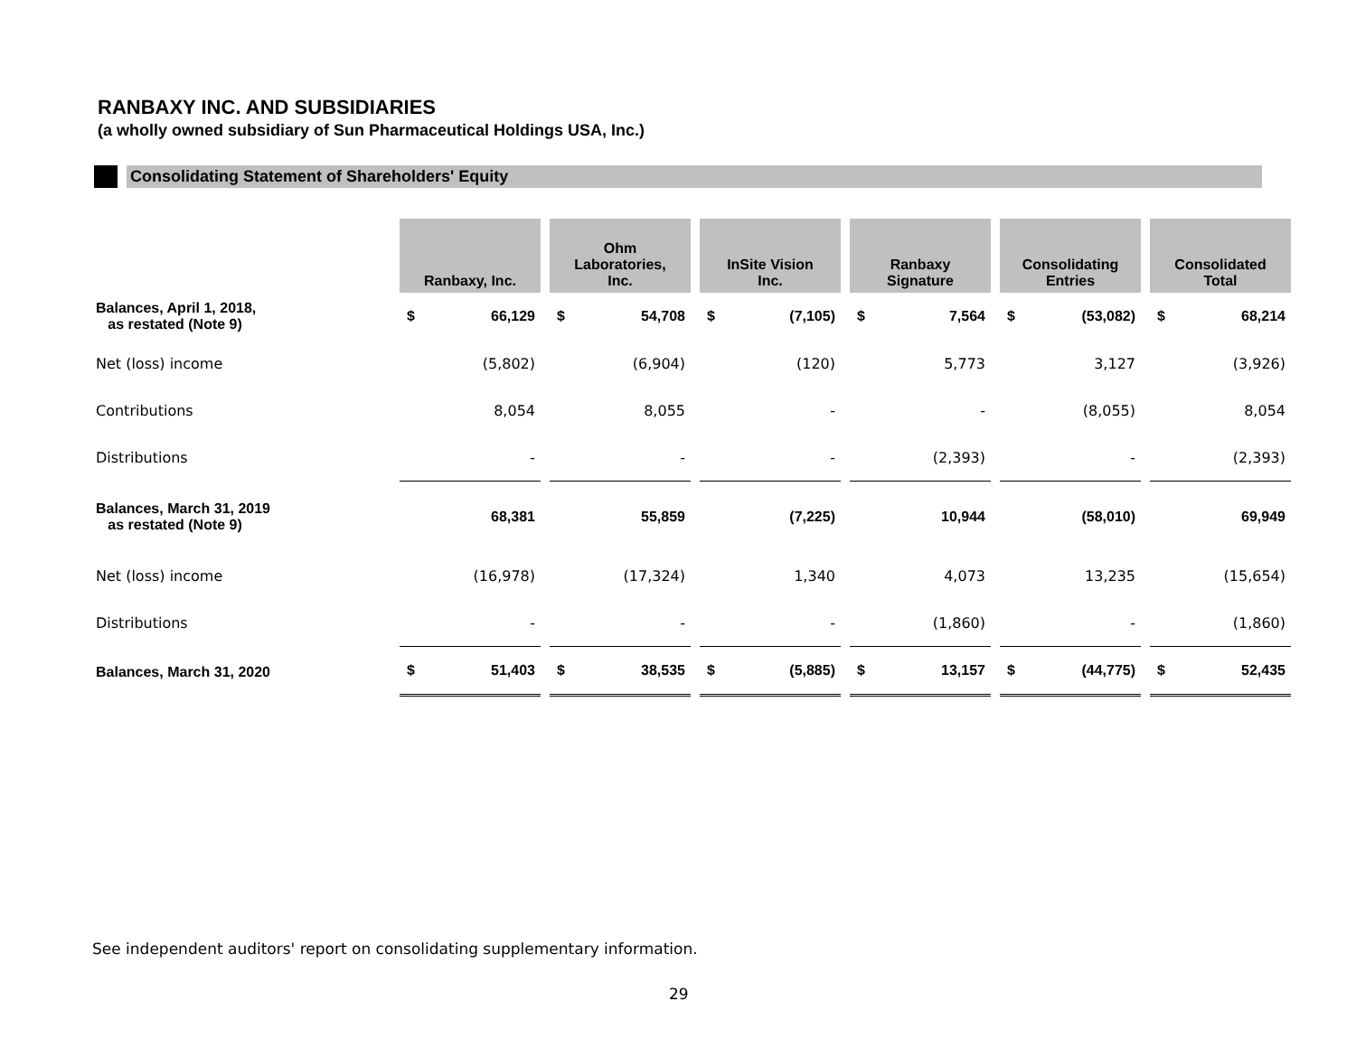RANBAXY INC. AND SUBSIDIARIES
(a wholly owned subsidiary of Sun Pharmaceutical Holdings USA, Inc.)
Consolidating Statement of Shareholders' Equity
| | Ranbaxy, Inc. | | | Ohm Laboratories, Inc. | | | InSite Vision Inc. | | | Ranbaxy Signature | | | Consolidating Entries | | | Consolidated Total | |
| Balances, April 1, 2018, as restated (Note 9) | $ | 66,129 | | $ | 54,708 | | $ | (7,105) | | $ | 7,564 | | $ | (53,082) | | $ | 68,214 |
| Net (loss) income | | (5,802) | | | (6,904) | | | (120) | | | 5,773 | | | 3,127 | | | (3,926) |
| Contributions | | 8,054 | | | 8,055 | | | - | | | - | | | (8,055) | | | 8,054 |
| Distributions | | - | | | - | | | - | | | (2,393) | | | - | | | (2,393) |
| Balances, March 31, 2019 as restated (Note 9) | | 68,381 | | | 55,859 | | | (7,225) | | | 10,944 | | | (58,010) | | | 69,949 |
| Net (loss) income | | (16,978) | | | (17,324) | | | 1,340 | | | 4,073 | | | 13,235 | | | (15,654) |
| Distributions | | - | | | - | | | - | | | (1,860) | | | - | | | (1,860) |
| Balances, March 31, 2020 | $ | 51,403 | | $ | 38,535 | | $ | (5,885) | | $ | 13,157 | | $ | (44,775) | | $ | 52,435 |
See independent auditors' report on consolidating supplementary information.
29